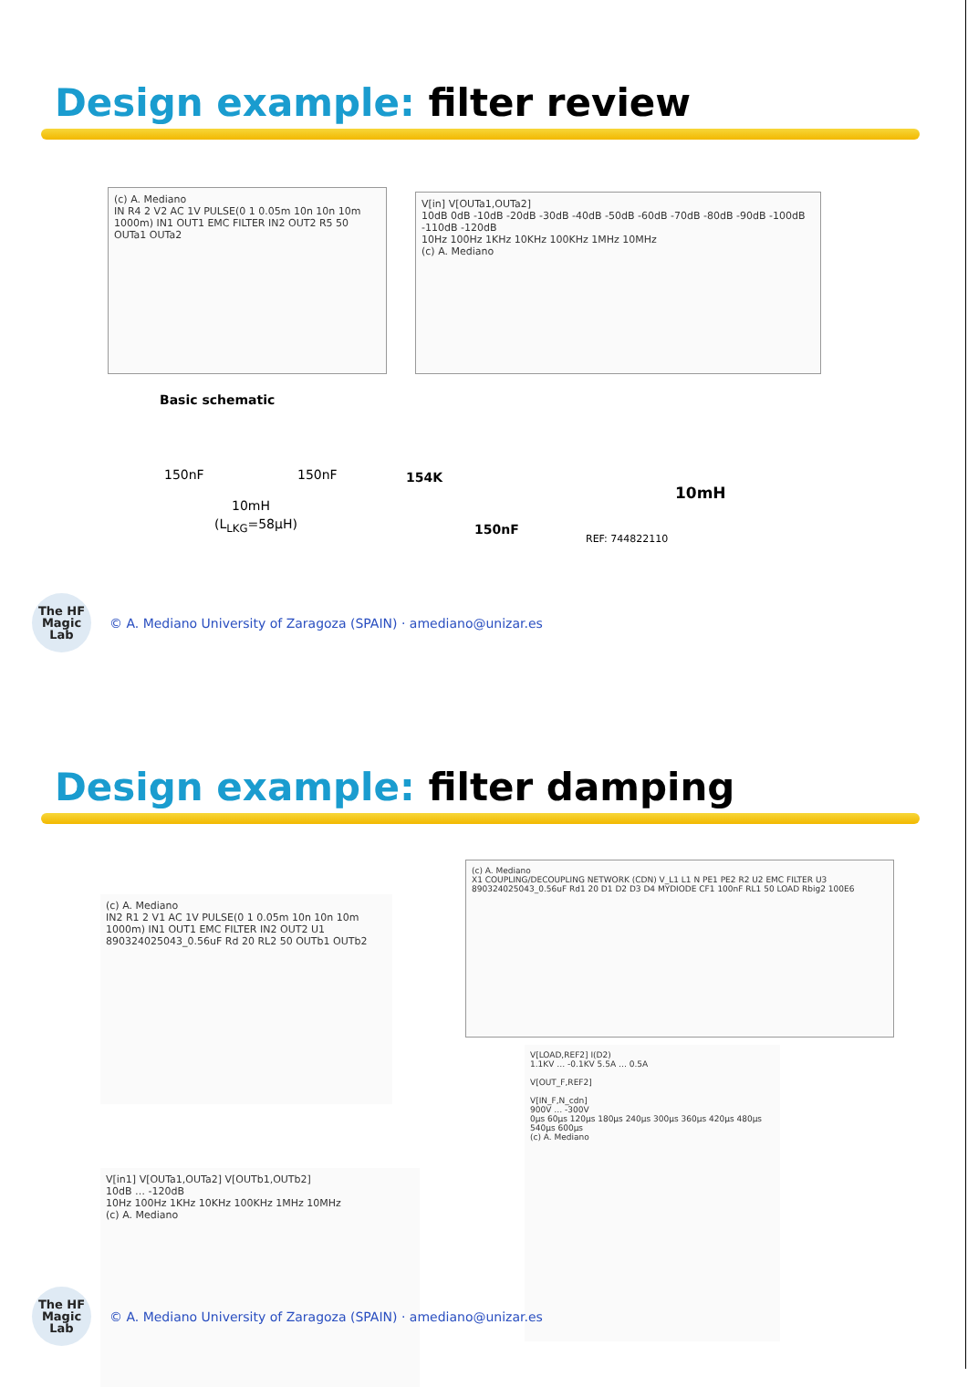Design example: filter review
(c) A. Mediano
IN R4 2 V2 AC 1V PULSE(0 1 0.05m 10n 10n 10m 1000m) IN1 OUT1 EMC FILTER IN2 OUT2 R5 50 OUTa1 OUTa2
V[in] V[OUTa1,OUTa2]
10dB 0dB -10dB -20dB -30dB -40dB -50dB -60dB -70dB -80dB -90dB -100dB -110dB -120dB
10Hz 100Hz 1KHz 10KHz 100KHz 1MHz 10MHz
(c) A. Mediano
Basic schematic
150nF 150nF
10mH
(L<sub>LKG</sub>=58μH)
154K
150nF
10mH
REF: 744822110
The HF Magic Lab
© A. Mediano University of Zaragoza (SPAIN) · amediano@unizar.es
Design example: filter damping
(c) A. Mediano
IN2 R1 2 V1 AC 1V PULSE(0 1 0.05m 10n 10n 10m 1000m) IN1 OUT1 EMC FILTER IN2 OUT2 U1 890324025043_0.56uF Rd 20 RL2 50 OUTb1 OUTb2
(c) A. Mediano
X1 COUPLING/DECOUPLING NETWORK (CDN) V_L1 L1 N PE1 PE2 R2 U2 EMC FILTER U3 890324025043_0.56uF Rd1 20 D1 D2 D3 D4 MYDIODE CF1 100nF RL1 50 LOAD Rbig2 100E6
V[in1] V[OUTa1,OUTa2] V[OUTb1,OUTb2]
10dB … -120dB
10Hz 100Hz 1KHz 10KHz 100KHz 1MHz 10MHz
(c) A. Mediano
V[LOAD,REF2] I(D2)
1.1KV … -0.1KV 5.5A … 0.5A
V[OUT_F,REF2]
V[IN_F,N_cdn]
900V … -300V
0μs 60μs 120μs 180μs 240μs 300μs 360μs 420μs 480μs 540μs 600μs
(c) A. Mediano
The HF Magic Lab
© A. Mediano University of Zaragoza (SPAIN) · amediano@unizar.es